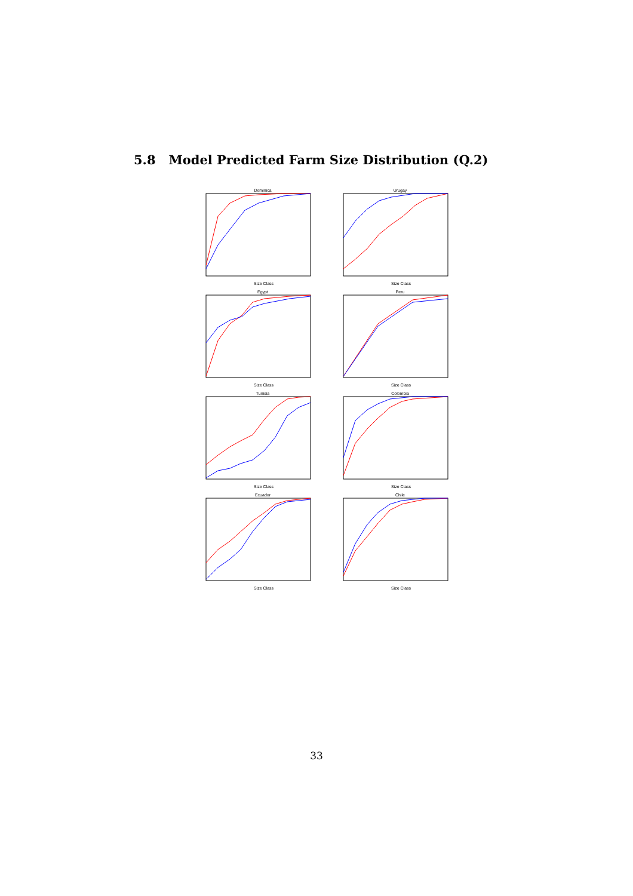5.8 Model Predicted Farm Size Distribution (Q.2)
Dominica
Size Class
Urugay
Size Class
Egypt
Size Class
Peru
Size Class
Tunisia
Size Class
Colombia
Size Class
Ecuador
Size Class
Chile
Size Class
33